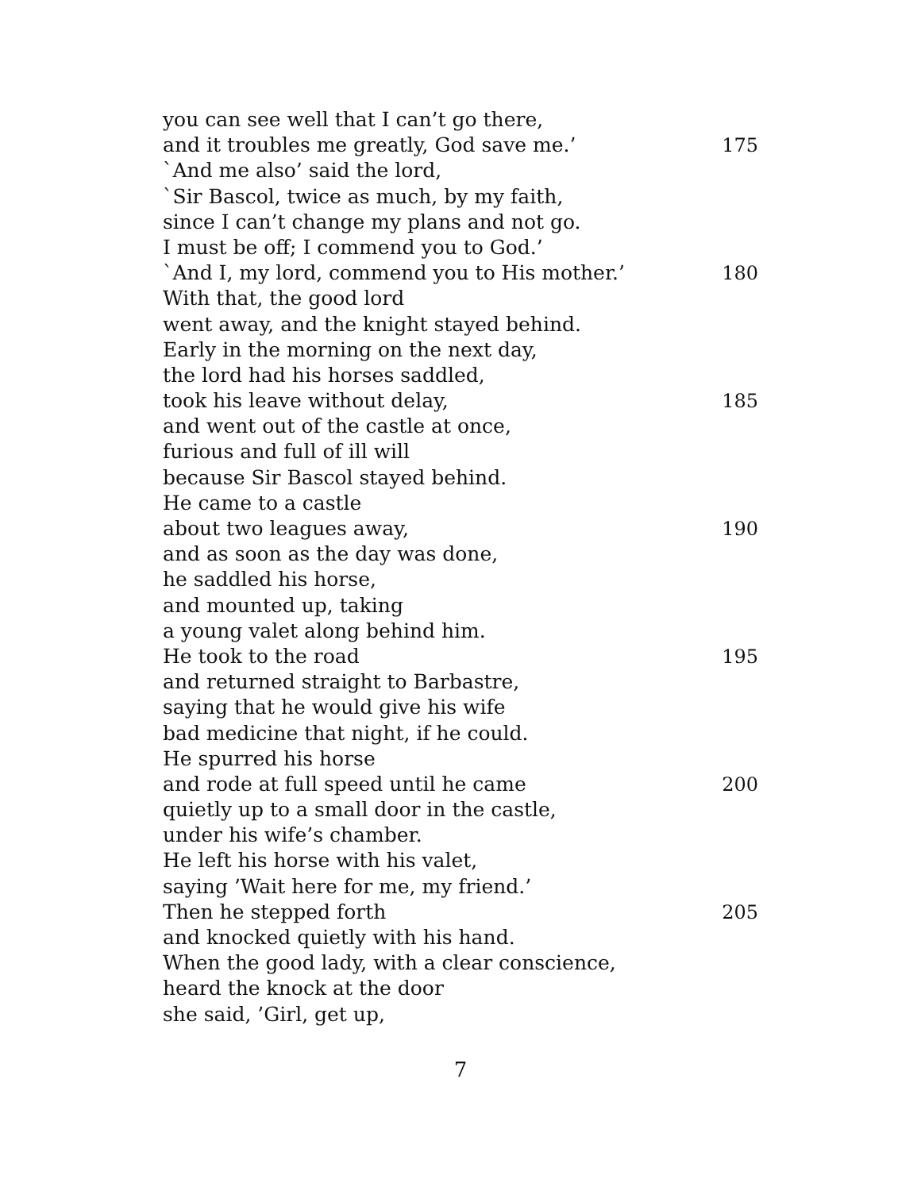you can see well that I can’t go there,
and it troubles me greatly, God save me.’ 175
`And me also’ said the lord,
`Sir Bascol, twice as much, by my faith,
since I can’t change my plans and not go.
I must be off; I commend you to God.’
`And I, my lord, commend you to His mother.’ 180
With that, the good lord
went away, and the knight stayed behind.
Early in the morning on the next day,
the lord had his horses saddled,
took his leave without delay, 185
and went out of the castle at once,
furious and full of ill will
because Sir Bascol stayed behind.
He came to a castle
about two leagues away, 190
and as soon as the day was done,
he saddled his horse,
and mounted up, taking
a young valet along behind him.
He took to the road 195
and returned straight to Barbastre,
saying that he would give his wife
bad medicine that night, if he could.
He spurred his horse
and rode at full speed until he came 200
quietly up to a small door in the castle,
under his wife’s chamber.
He left his horse with his valet,
saying ’Wait here for me, my friend.’
Then he stepped forth 205
and knocked quietly with his hand.
When the good lady, with a clear conscience,
heard the knock at the door
she said, ’Girl, get up,
7